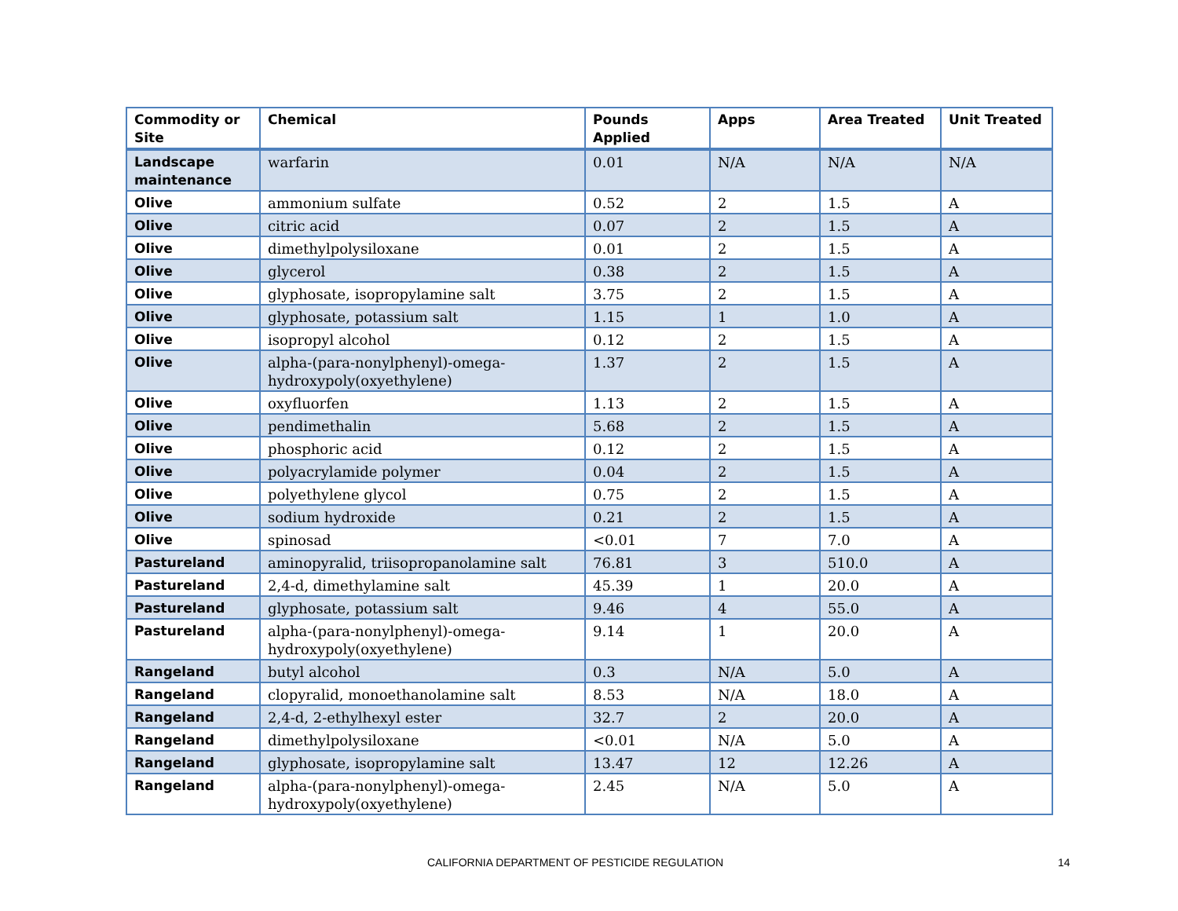| Commodity or Site | Chemical | Pounds Applied | Apps | Area Treated | Unit Treated |
| --- | --- | --- | --- | --- | --- |
| Landscape maintenance | warfarin | 0.01 | N/A | N/A | N/A |
| Olive | ammonium sulfate | 0.52 | 2 | 1.5 | A |
| Olive | citric acid | 0.07 | 2 | 1.5 | A |
| Olive | dimethylpolysiloxane | 0.01 | 2 | 1.5 | A |
| Olive | glycerol | 0.38 | 2 | 1.5 | A |
| Olive | glyphosate, isopropylamine salt | 3.75 | 2 | 1.5 | A |
| Olive | glyphosate, potassium salt | 1.15 | 1 | 1.0 | A |
| Olive | isopropyl alcohol | 0.12 | 2 | 1.5 | A |
| Olive | alpha-(para-nonylphenyl)-omega-hydroxypoly(oxyethylene) | 1.37 | 2 | 1.5 | A |
| Olive | oxyfluorfen | 1.13 | 2 | 1.5 | A |
| Olive | pendimethalin | 5.68 | 2 | 1.5 | A |
| Olive | phosphoric acid | 0.12 | 2 | 1.5 | A |
| Olive | polyacrylamide polymer | 0.04 | 2 | 1.5 | A |
| Olive | polyethylene glycol | 0.75 | 2 | 1.5 | A |
| Olive | sodium hydroxide | 0.21 | 2 | 1.5 | A |
| Olive | spinosad | <0.01 | 7 | 7.0 | A |
| Pastureland | aminopyralid, triisopropanolamine salt | 76.81 | 3 | 510.0 | A |
| Pastureland | 2,4-d, dimethylamine salt | 45.39 | 1 | 20.0 | A |
| Pastureland | glyphosate, potassium salt | 9.46 | 4 | 55.0 | A |
| Pastureland | alpha-(para-nonylphenyl)-omega-hydroxypoly(oxyethylene) | 9.14 | 1 | 20.0 | A |
| Rangeland | butyl alcohol | 0.3 | N/A | 5.0 | A |
| Rangeland | clopyralid, monoethanolamine salt | 8.53 | N/A | 18.0 | A |
| Rangeland | 2,4-d, 2-ethylhexyl ester | 32.7 | 2 | 20.0 | A |
| Rangeland | dimethylpolysiloxane | <0.01 | N/A | 5.0 | A |
| Rangeland | glyphosate, isopropylamine salt | 13.47 | 12 | 12.26 | A |
| Rangeland | alpha-(para-nonylphenyl)-omega-hydroxypoly(oxyethylene) | 2.45 | N/A | 5.0 | A |
CALIFORNIA DEPARTMENT OF PESTICIDE REGULATION 14